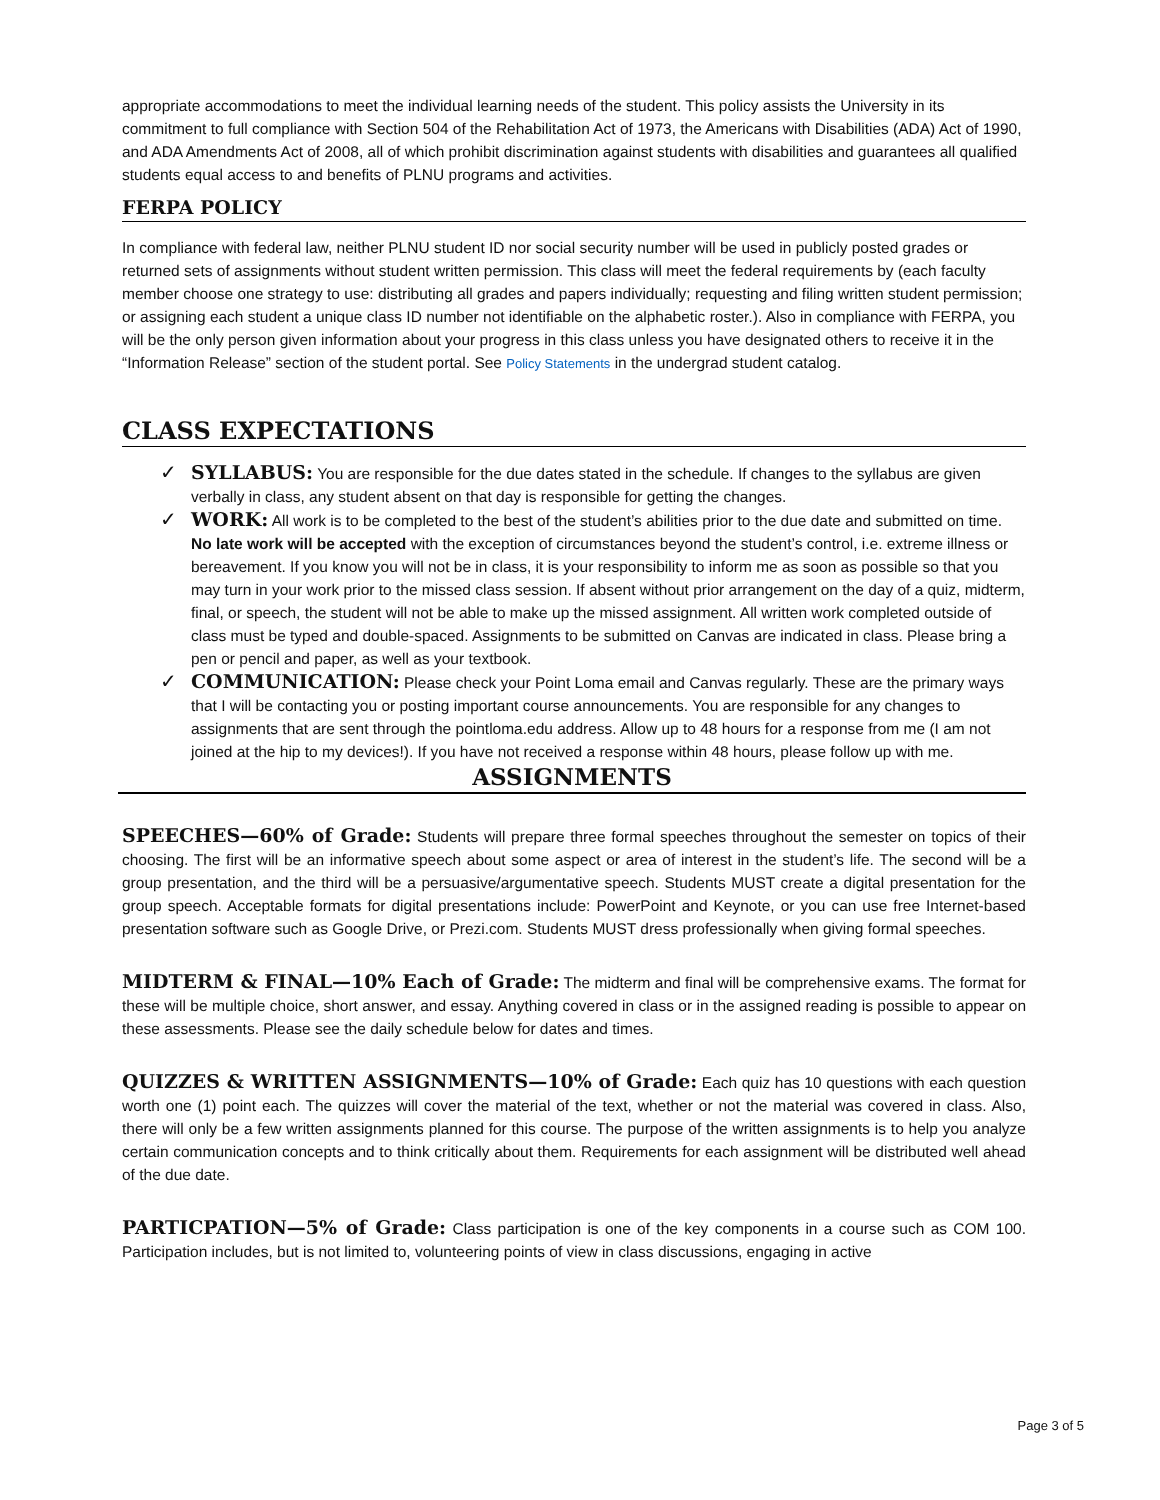appropriate accommodations to meet the individual learning needs of the student. This policy assists the University in its commitment to full compliance with Section 504 of the Rehabilitation Act of 1973, the Americans with Disabilities (ADA) Act of 1990, and ADA Amendments Act of 2008, all of which prohibit discrimination against students with disabilities and guarantees all qualified students equal access to and benefits of PLNU programs and activities.
FERPA POLICY
In compliance with federal law, neither PLNU student ID nor social security number will be used in publicly posted grades or returned sets of assignments without student written permission. This class will meet the federal requirements by (each faculty member choose one strategy to use: distributing all grades and papers individually; requesting and filing written student permission; or assigning each student a unique class ID number not identifiable on the alphabetic roster.). Also in compliance with FERPA, you will be the only person given information about your progress in this class unless you have designated others to receive it in the “Information Release” section of the student portal. See Policy Statements in the undergrad student catalog.
CLASS EXPECTATIONS
✓ SYLLABUS: You are responsible for the due dates stated in the schedule. If changes to the syllabus are given verbally in class, any student absent on that day is responsible for getting the changes.
✓ WORK: All work is to be completed to the best of the student’s abilities prior to the due date and submitted on time. No late work will be accepted with the exception of circumstances beyond the student’s control, i.e. extreme illness or bereavement. If you know you will not be in class, it is your responsibility to inform me as soon as possible so that you may turn in your work prior to the missed class session. If absent without prior arrangement on the day of a quiz, midterm, final, or speech, the student will not be able to make up the missed assignment. All written work completed outside of class must be typed and double-spaced. Assignments to be submitted on Canvas are indicated in class. Please bring a pen or pencil and paper, as well as your textbook.
✓ COMMUNICATION: Please check your Point Loma email and Canvas regularly. These are the primary ways that I will be contacting you or posting important course announcements. You are responsible for any changes to assignments that are sent through the pointloma.edu address. Allow up to 48 hours for a response from me (I am not joined at the hip to my devices!). If you have not received a response within 48 hours, please follow up with me.
ASSIGNMENTS
SPEECHES—60% of Grade: Students will prepare three formal speeches throughout the semester on topics of their choosing. The first will be an informative speech about some aspect or area of interest in the student’s life. The second will be a group presentation, and the third will be a persuasive/argumentative speech. Students MUST create a digital presentation for the group speech. Acceptable formats for digital presentations include: PowerPoint and Keynote, or you can use free Internet-based presentation software such as Google Drive, or Prezi.com. Students MUST dress professionally when giving formal speeches.
MIDTERM & FINAL—10% Each of Grade: The midterm and final will be comprehensive exams. The format for these will be multiple choice, short answer, and essay. Anything covered in class or in the assigned reading is possible to appear on these assessments. Please see the daily schedule below for dates and times.
QUIZZES & WRITTEN ASSIGNMENTS—10% of Grade: Each quiz has 10 questions with each question worth one (1) point each. The quizzes will cover the material of the text, whether or not the material was covered in class. Also, there will only be a few written assignments planned for this course. The purpose of the written assignments is to help you analyze certain communication concepts and to think critically about them. Requirements for each assignment will be distributed well ahead of the due date.
PARTICPATION—5% of Grade: Class participation is one of the key components in a course such as COM 100. Participation includes, but is not limited to, volunteering points of view in class discussions, engaging in active
Page 3 of 5